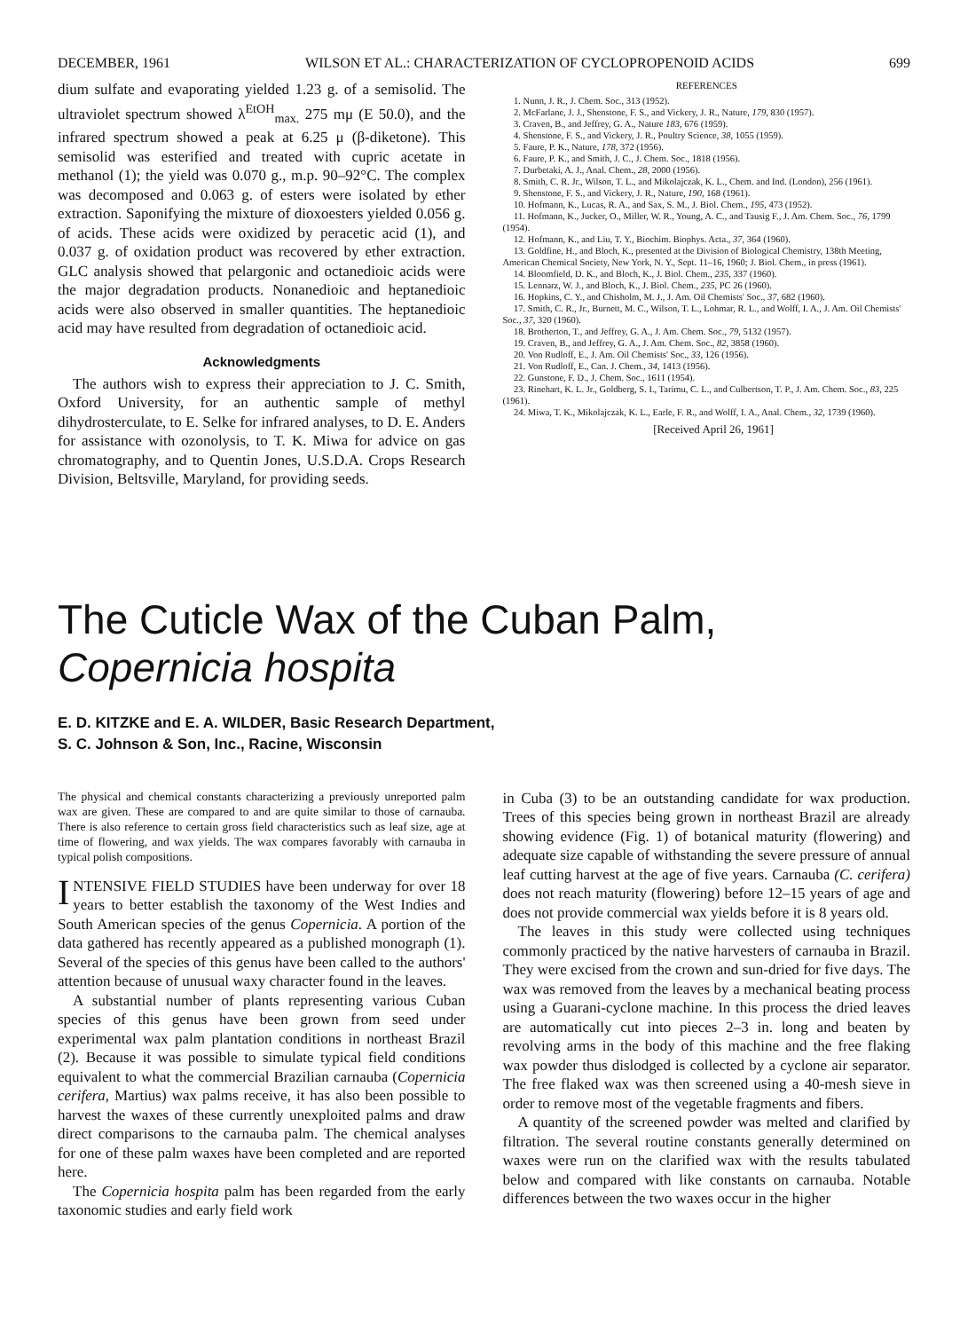DECEMBER, 1961 WILSON ET AL.: CHARACTERIZATION OF CYCLOPROPENOID ACIDS 699
dium sulfate and evaporating yielded 1.23 g. of a semisolid. The ultraviolet spectrum showed λ<sup>EtOH</sup><sub>max.</sub> 275 mμ (E 50.0), and the infrared spectrum showed a peak at 6.25 μ (β-diketone). This semisolid was esterified and treated with cupric acetate in methanol (1); the yield was 0.070 g., m.p. 90–92°C. The complex was decomposed and 0.063 g. of esters were isolated by ether extraction. Saponifying the mixture of dioxoesters yielded 0.056 g. of acids. These acids were oxidized by peracetic acid (1), and 0.037 g. of oxidation product was recovered by ether extraction. GLC analysis showed that pelargonic and octanedioic acids were the major degradation products. Nonanedioic and heptanedioic acids were also observed in smaller quantities. The heptanedioic acid may have resulted from degradation of octanedioic acid.
Acknowledgments
The authors wish to express their appreciation to J. C. Smith, Oxford University, for an authentic sample of methyl dihydrosterculate, to E. Selke for infrared analyses, to D. E. Anders for assistance with ozonolysis, to T. K. Miwa for advice on gas chromatography, and to Quentin Jones, U.S.D.A. Crops Research Division, Beltsville, Maryland, for providing seeds.
REFERENCES
1. Nunn, J. R., J. Chem. Soc., 313 (1952).
2. McFarlane, J. J., Shenstone, F. S., and Vickery, J. R., Nature, 179, 830 (1957).
3. Craven, B., and Jeffrey, G. A., Nature 183, 676 (1959).
4. Shenstone, F. S., and Vickery, J. R., Poultry Science, 38, 1055 (1959).
5. Faure, P. K., Nature, 178, 372 (1956).
6. Faure, P. K., and Smith, J. C., J. Chem. Soc., 1818 (1956).
7. Durbetaki, A. J., Anal. Chem., 28, 2000 (1956).
8. Smith, C. R. Jr., Wilson, T. L., and Mikolajczak, K. L., Chem. and Ind. (London), 256 (1961).
9. Shenstone, F. S., and Vickery, J. R., Nature, 190, 168 (1961).
10. Hofmann, K., Lucas, R. A., and Sax, S. M., J. Biol. Chem., 195, 473 (1952).
11. Hofmann, K., Jucker, O., Miller, W. R., Young, A. C., and Tausig F., J. Am. Chem. Soc., 76, 1799 (1954).
12. Hofmann, K., and Liu, T. Y., Biochim. Biophys. Acta., 37, 364 (1960).
13. Goldfine, H., and Bloch, K., presented at the Division of Biological Chemistry, 138th Meeting, American Chemical Society, New York, N. Y., Sept. 11–16, 1960; J. Biol. Chem., in press (1961).
14. Bloomfield, D. K., and Bloch, K., J. Biol. Chem., 235, 337 (1960).
15. Lennarz, W. J., and Bloch, K., J. Biol. Chem., 235, PC 26 (1960).
16. Hopkins, C. Y., and Chisholm, M. J., J. Am. Oil Chemists' Soc., 37, 682 (1960).
17. Smith, C. R., Jr., Burnett, M. C., Wilson, T. L., Lohmar, R. L., and Wolff, I. A., J. Am. Oil Chemists' Soc., 37, 320 (1960).
18. Brotherton, T., and Jeffrey, G. A., J. Am. Chem. Soc., 79, 5132 (1957).
19. Craven, B., and Jeffrey, G. A., J. Am. Chem. Soc., 82, 3858 (1960).
20. Von Rudloff, E., J. Am. Oil Chemists' Soc., 33, 126 (1956).
21. Von Rudloff, E., Can. J. Chem., 34, 1413 (1956).
22. Gunstone, F. D., J. Chem. Soc., 1611 (1954).
23. Rinehart, K. L. Jr., Goldberg, S. I., Tarimu, C. L., and Culbertson, T. P., J. Am. Chem. Soc., 83, 225 (1961).
24. Miwa, T. K., Mikolajczak, K. L., Earle, F. R., and Wolff, I. A., Anal. Chem., 32, 1739 (1960).
[Received April 26, 1961]
The Cuticle Wax of the Cuban Palm, Copernicia hospita
E. D. KITZKE and E. A. WILDER, Basic Research Department,
S. C. Johnson & Son, Inc., Racine, Wisconsin
The physical and chemical constants characterizing a previously unreported palm wax are given. These are compared to and are quite similar to those of carnauba. There is also reference to certain gross field characteristics such as leaf size, age at time of flowering, and wax yields. The wax compares favorably with carnauba in typical polish compositions.
INTENSIVE FIELD STUDIES have been underway for over 18 years to better establish the taxonomy of the West Indies and South American species of the genus Copernicia. A portion of the data gathered has recently appeared as a published monograph (1). Several of the species of this genus have been called to the authors' attention because of unusual waxy character found in the leaves.
A substantial number of plants representing various Cuban species of this genus have been grown from seed under experimental wax palm plantation conditions in northeast Brazil (2). Because it was possible to simulate typical field conditions equivalent to what the commercial Brazilian carnauba (Copernicia cerifera, Martius) wax palms receive, it has also been possible to harvest the waxes of these currently unexploited palms and draw direct comparisons to the carnauba palm. The chemical analyses for one of these palm waxes have been completed and are reported here.
The Copernicia hospita palm has been regarded from the early taxonomic studies and early field work
in Cuba (3) to be an outstanding candidate for wax production. Trees of this species being grown in northeast Brazil are already showing evidence (Fig. 1) of botanical maturity (flowering) and adequate size capable of withstanding the severe pressure of annual leaf cutting harvest at the age of five years. Carnauba (C. cerifera) does not reach maturity (flowering) before 12–15 years of age and does not provide commercial wax yields before it is 8 years old.
The leaves in this study were collected using techniques commonly practiced by the native harvesters of carnauba in Brazil. They were excised from the crown and sun-dried for five days. The wax was removed from the leaves by a mechanical beating process using a Guarani-cyclone machine. In this process the dried leaves are automatically cut into pieces 2–3 in. long and beaten by revolving arms in the body of this machine and the free flaking wax powder thus dislodged is collected by a cyclone air separator. The free flaked wax was then screened using a 40-mesh sieve in order to remove most of the vegetable fragments and fibers.
A quantity of the screened powder was melted and clarified by filtration. The several routine constants generally determined on waxes were run on the clarified wax with the results tabulated below and compared with like constants on carnauba. Notable differences between the two waxes occur in the higher